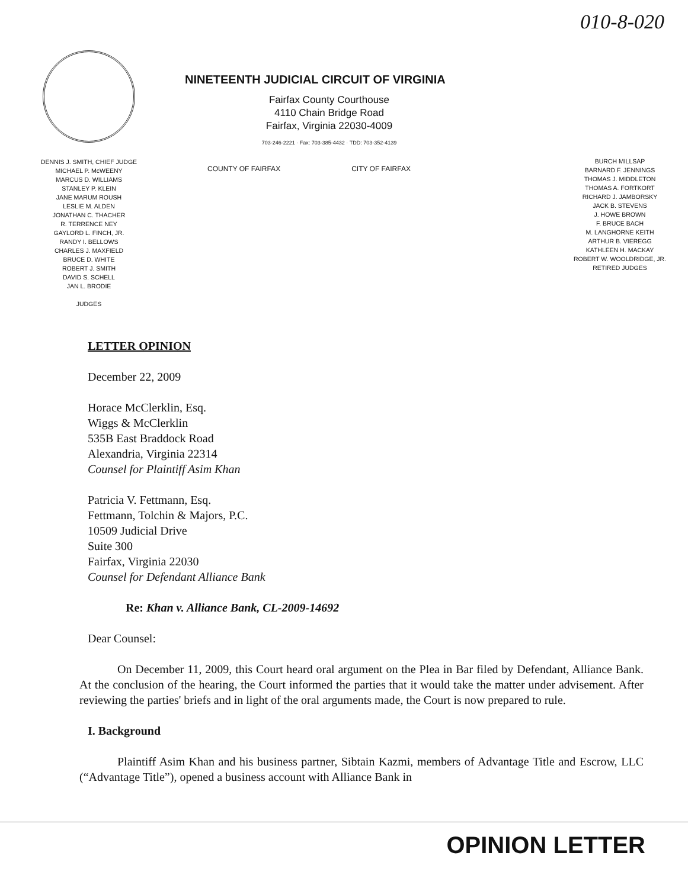010-8-020
DENNIS J. SMITH, CHIEF JUDGE
MICHAEL P. McWEENY
MARCUS D. WILLIAMS
STANLEY P. KLEIN
JANE MARUM ROUSH
LESLIE M. ALDEN
JONATHAN C. THACHER
R. TERRENCE NEY
GAYLORD L. FINCH, JR.
RANDY I. BELLOWS
CHARLES J. MAXFIELD
BRUCE D. WHITE
ROBERT J. SMITH
DAVID S. SCHELL
JAN L. BRODIE
JUDGES
NINETEENTH JUDICIAL CIRCUIT OF VIRGINIA
Fairfax County Courthouse
4110 Chain Bridge Road
Fairfax, Virginia 22030-4009
703-246-2221 · Fax: 703-385-4432 · TDD: 703-352-4139
COUNTY OF FAIRFAX CITY OF FAIRFAX
BURCH MILLSAP
BARNARD F. JENNINGS
THOMAS J. MIDDLETON
THOMAS A. FORTKORT
RICHARD J. JAMBORSKY
JACK B. STEVENS
J. HOWE BROWN
F. BRUCE BACH
M. LANGHORNE KEITH
ARTHUR B. VIEREGG
KATHLEEN H. MACKAY
ROBERT W. WOOLDRIDGE, JR.
RETIRED JUDGES
LETTER OPINION
December 22, 2009
Horace McClerklin, Esq.
Wiggs & McClerklin
535B East Braddock Road
Alexandria, Virginia 22314
Counsel for Plaintiff Asim Khan
Patricia V. Fettmann, Esq.
Fettmann, Tolchin & Majors, P.C.
10509 Judicial Drive
Suite 300
Fairfax, Virginia 22030
Counsel for Defendant Alliance Bank
Re: Khan v. Alliance Bank, CL-2009-14692
Dear Counsel:
On December 11, 2009, this Court heard oral argument on the Plea in Bar filed by Defendant, Alliance Bank. At the conclusion of the hearing, the Court informed the parties that it would take the matter under advisement. After reviewing the parties' briefs and in light of the oral arguments made, the Court is now prepared to rule.
I. Background
Plaintiff Asim Khan and his business partner, Sibtain Kazmi, members of Advantage Title and Escrow, LLC (“Advantage Title”), opened a business account with Alliance Bank in
OPINION LETTER